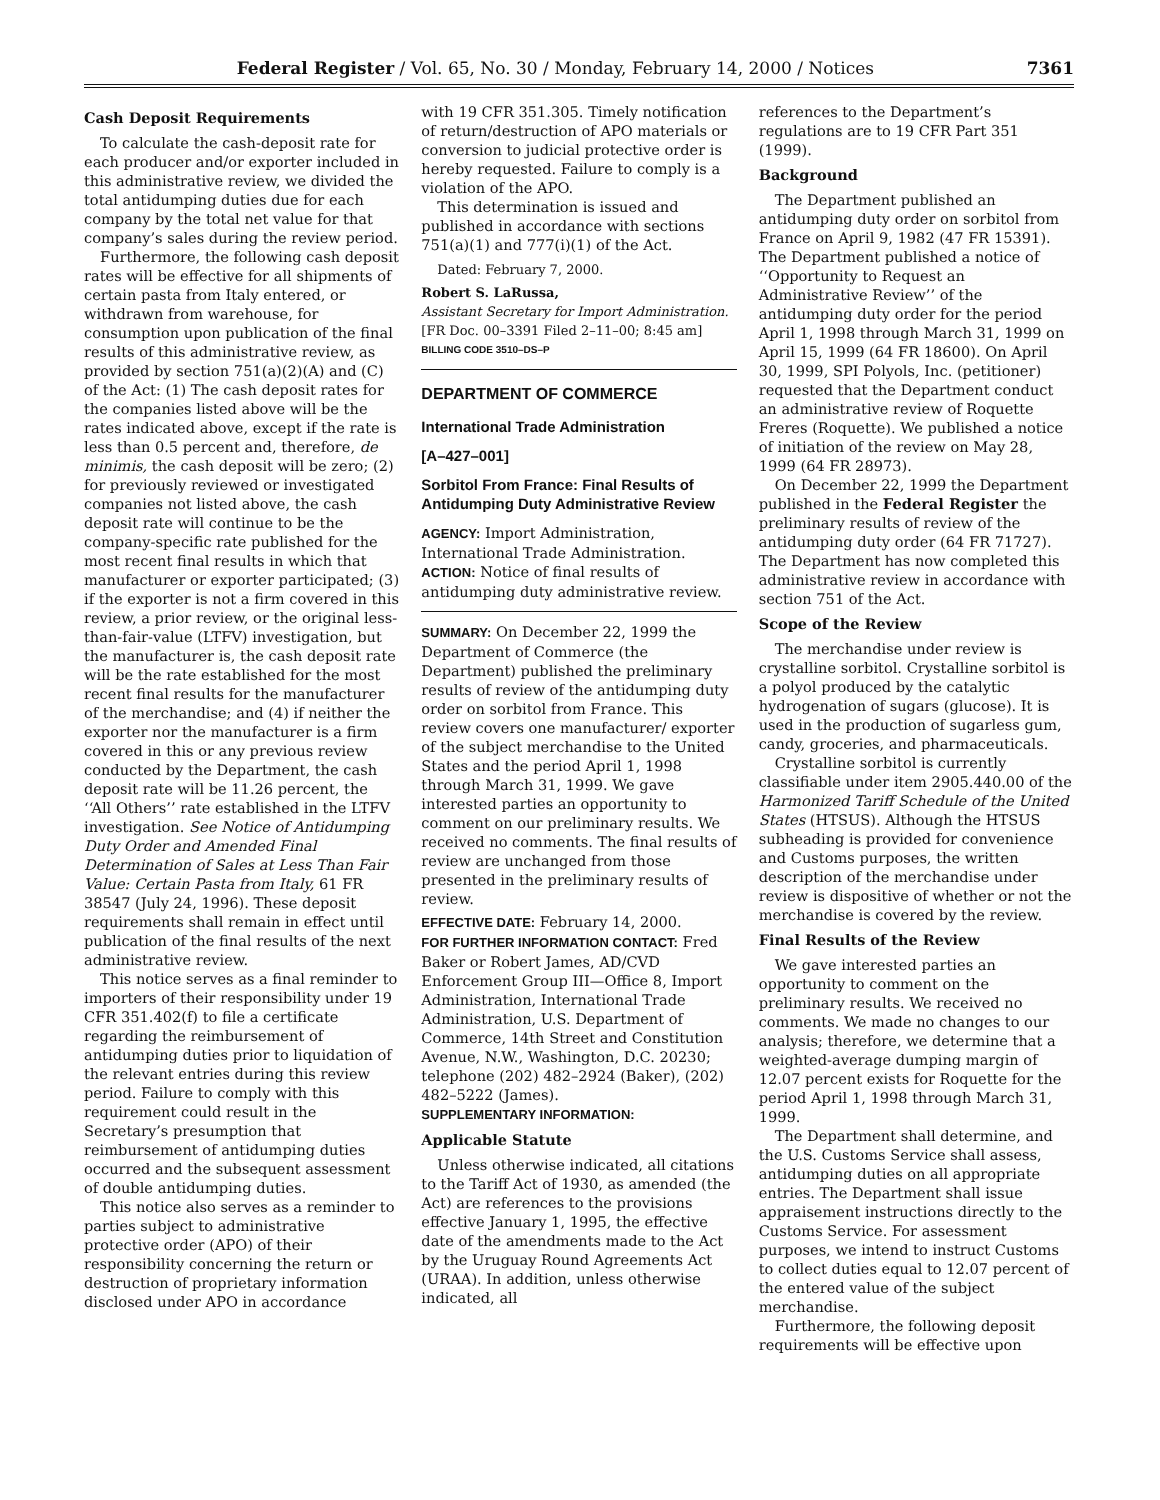Federal Register / Vol. 65, No. 30 / Monday, February 14, 2000 / Notices 7361
Cash Deposit Requirements
To calculate the cash-deposit rate for each producer and/or exporter included in this administrative review, we divided the total antidumping duties due for each company by the total net value for that company’s sales during the review period.
Furthermore, the following cash deposit rates will be effective for all shipments of certain pasta from Italy entered, or withdrawn from warehouse, for consumption upon publication of the final results of this administrative review, as provided by section 751(a)(2)(A) and (C) of the Act: (1) The cash deposit rates for the companies listed above will be the rates indicated above, except if the rate is less than 0.5 percent and, therefore, de minimis, the cash deposit will be zero; (2) for previously reviewed or investigated companies not listed above, the cash deposit rate will continue to be the company-specific rate published for the most recent final results in which that manufacturer or exporter participated; (3) if the exporter is not a firm covered in this review, a prior review, or the original less-than-fair-value (LTFV) investigation, but the manufacturer is, the cash deposit rate will be the rate established for the most recent final results for the manufacturer of the merchandise; and (4) if neither the exporter nor the manufacturer is a firm covered in this or any previous review conducted by the Department, the cash deposit rate will be 11.26 percent, the ‘‘All Others’’ rate established in the LTFV investigation. See Notice of Antidumping Duty Order and Amended Final Determination of Sales at Less Than Fair Value: Certain Pasta from Italy, 61 FR 38547 (July 24, 1996). These deposit requirements shall remain in effect until publication of the final results of the next administrative review.
This notice serves as a final reminder to importers of their responsibility under 19 CFR 351.402(f) to file a certificate regarding the reimbursement of antidumping duties prior to liquidation of the relevant entries during this review period. Failure to comply with this requirement could result in the Secretary’s presumption that reimbursement of antidumping duties occurred and the subsequent assessment of double antidumping duties.
This notice also serves as a reminder to parties subject to administrative protective order (APO) of their responsibility concerning the return or destruction of proprietary information disclosed under APO in accordance
with 19 CFR 351.305. Timely notification of return/destruction of APO materials or conversion to judicial protective order is hereby requested. Failure to comply is a violation of the APO.
This determination is issued and published in accordance with sections 751(a)(1) and 777(i)(1) of the Act.
Dated: February 7, 2000.
Robert S. LaRussa,
Assistant Secretary for Import Administration.
[FR Doc. 00–3391 Filed 2–11–00; 8:45 am]
BILLING CODE 3510–DS–P
DEPARTMENT OF COMMERCE
International Trade Administration
[A–427–001]
Sorbitol From France: Final Results of Antidumping Duty Administrative Review
AGENCY: Import Administration, International Trade Administration.
ACTION: Notice of final results of antidumping duty administrative review.
SUMMARY: On December 22, 1999 the Department of Commerce (the Department) published the preliminary results of review of the antidumping duty order on sorbitol from France. This review covers one manufacturer/ exporter of the subject merchandise to the United States and the period April 1, 1998 through March 31, 1999. We gave interested parties an opportunity to comment on our preliminary results. We received no comments. The final results of review are unchanged from those presented in the preliminary results of review.
EFFECTIVE DATE: February 14, 2000.
FOR FURTHER INFORMATION CONTACT: Fred Baker or Robert James, AD/CVD Enforcement Group III—Office 8, Import Administration, International Trade Administration, U.S. Department of Commerce, 14th Street and Constitution Avenue, N.W., Washington, D.C. 20230; telephone (202) 482–2924 (Baker), (202) 482–5222 (James).
SUPPLEMENTARY INFORMATION:
Applicable Statute
Unless otherwise indicated, all citations to the Tariff Act of 1930, as amended (the Act) are references to the provisions effective January 1, 1995, the effective date of the amendments made to the Act by the Uruguay Round Agreements Act (URAA). In addition, unless otherwise indicated, all
references to the Department’s regulations are to 19 CFR Part 351 (1999).
Background
The Department published an antidumping duty order on sorbitol from France on April 9, 1982 (47 FR 15391). The Department published a notice of ‘‘Opportunity to Request an Administrative Review’’ of the antidumping duty order for the period April 1, 1998 through March 31, 1999 on April 15, 1999 (64 FR 18600). On April 30, 1999, SPI Polyols, Inc. (petitioner) requested that the Department conduct an administrative review of Roquette Freres (Roquette). We published a notice of initiation of the review on May 28, 1999 (64 FR 28973).
On December 22, 1999 the Department published in the Federal Register the preliminary results of review of the antidumping duty order (64 FR 71727). The Department has now completed this administrative review in accordance with section 751 of the Act.
Scope of the Review
The merchandise under review is crystalline sorbitol. Crystalline sorbitol is a polyol produced by the catalytic hydrogenation of sugars (glucose). It is used in the production of sugarless gum, candy, groceries, and pharmaceuticals.
Crystalline sorbitol is currently classifiable under item 2905.440.00 of the Harmonized Tariff Schedule of the United States (HTSUS). Although the HTSUS subheading is provided for convenience and Customs purposes, the written description of the merchandise under review is dispositive of whether or not the merchandise is covered by the review.
Final Results of the Review
We gave interested parties an opportunity to comment on the preliminary results. We received no comments. We made no changes to our analysis; therefore, we determine that a weighted-average dumping margin of 12.07 percent exists for Roquette for the period April 1, 1998 through March 31, 1999.
The Department shall determine, and the U.S. Customs Service shall assess, antidumping duties on all appropriate entries. The Department shall issue appraisement instructions directly to the Customs Service. For assessment purposes, we intend to instruct Customs to collect duties equal to 12.07 percent of the entered value of the subject merchandise.
Furthermore, the following deposit requirements will be effective upon